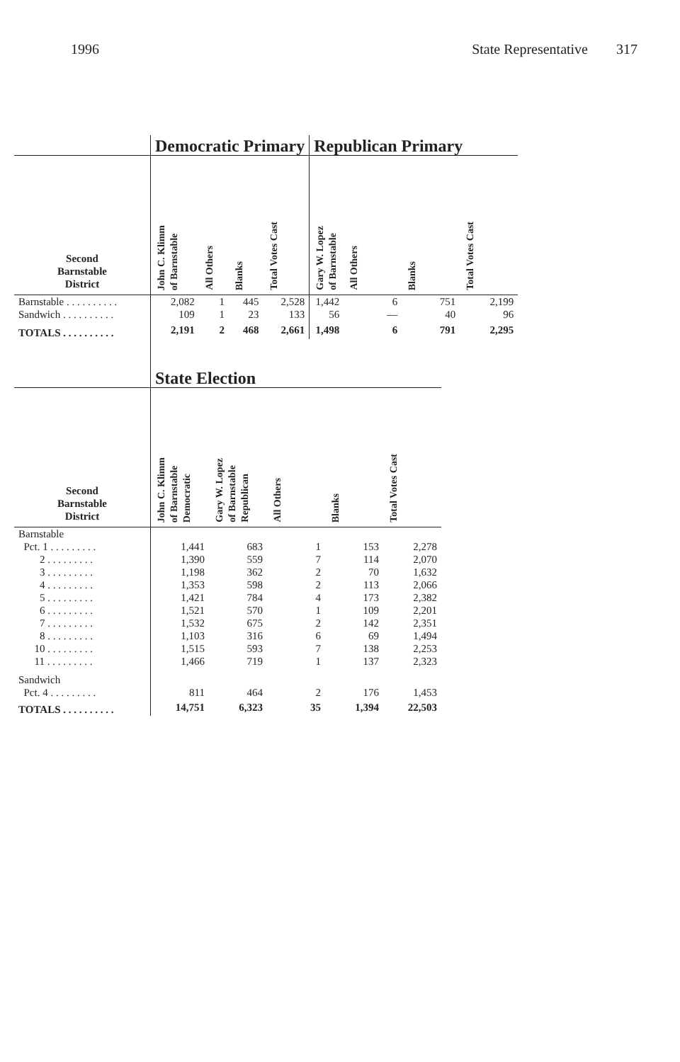1996 State Representative 317
| | Democratic Primary | | | | Republican Primary | | | |
| --- | --- | --- | --- | --- | --- | --- | --- | --- |
| Second Barnstable District | John C. Klimm of Barnstable | All Others | Blanks | Total Votes Cast | Gary W. Lopez of Barnstable | All Others | Blanks | Total Votes Cast |
| Barnstable . . . . . . . . . . | 2,082 | 1 | 445 | 2,528 | 1,442 | 6 | 751 | 2,199 |
| Sandwich . . . . . . . . . . | 109 | 1 | 23 | 133 | 56 | — | 40 | 96 |
| TOTALS . . . . . . . . . . | 2,191 | 2 | 468 | 2,661 | 1,498 | 6 | 791 | 2,295 |
| | State Election | | | | |
| --- | --- | --- | --- | --- | --- |
| Second Barnstable District | John C. Klimm of Barnstable Democratic | Gary W. Lopez of Barnstable Republican | All Others | Blanks | Total Votes Cast |
| Barnstable | | | | | |
| Pct. 1 . . . . . . . . . | 1,441 | 683 | 1 | 153 | 2,278 |
| 2 . . . . . . . . . | 1,390 | 559 | 7 | 114 | 2,070 |
| 3 . . . . . . . . . | 1,198 | 362 | 2 | 70 | 1,632 |
| 4 . . . . . . . . . | 1,353 | 598 | 2 | 113 | 2,066 |
| 5 . . . . . . . . . | 1,421 | 784 | 4 | 173 | 2,382 |
| 6 . . . . . . . . . | 1,521 | 570 | 1 | 109 | 2,201 |
| 7 . . . . . . . . . | 1,532 | 675 | 2 | 142 | 2,351 |
| 8 . . . . . . . . . | 1,103 | 316 | 6 | 69 | 1,494 |
| 10 . . . . . . . . . | 1,515 | 593 | 7 | 138 | 2,253 |
| 11 . . . . . . . . . | 1,466 | 719 | 1 | 137 | 2,323 |
| Sandwich | | | | | |
| Pct. 4 . . . . . . . . . | 811 | 464 | 2 | 176 | 1,453 |
| TOTALS . . . . . . . . . . | 14,751 | 6,323 | 35 | 1,394 | 22,503 |